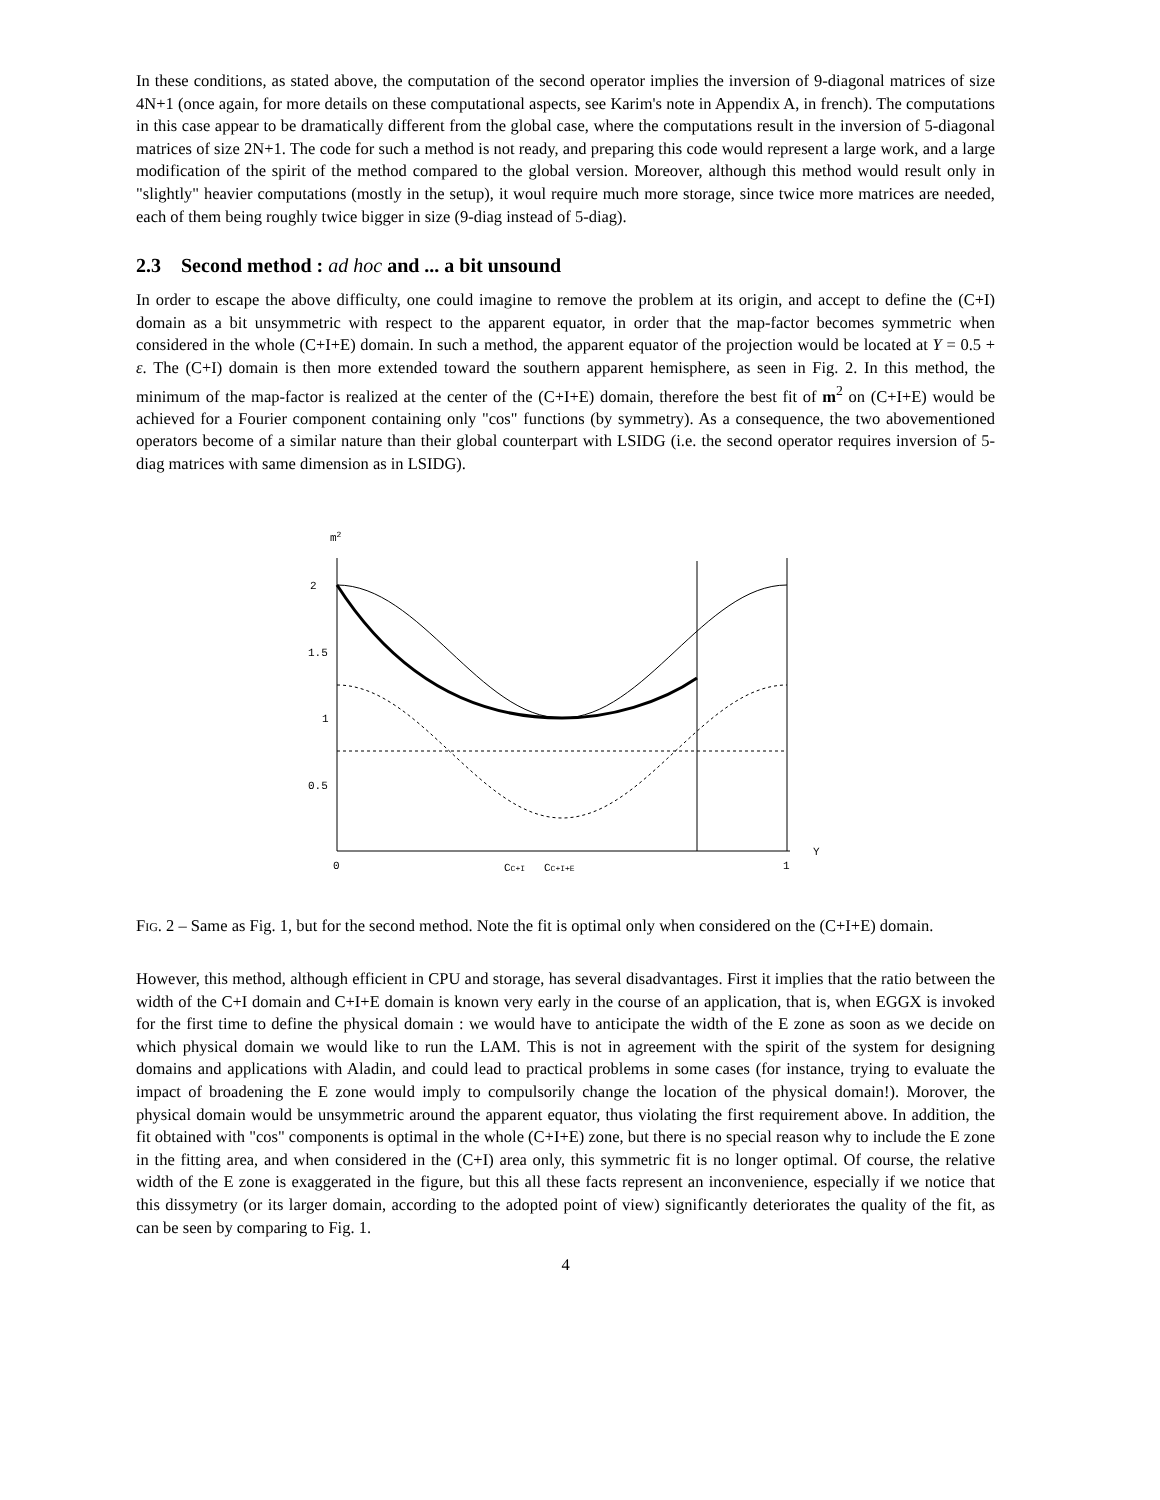In these conditions, as stated above, the computation of the second operator implies the inversion of 9-diagonal matrices of size 4N+1 (once again, for more details on these computational aspects, see Karim's note in Appendix A, in french). The computations in this case appear to be dramatically different from the global case, where the computations result in the inversion of 5-diagonal matrices of size 2N+1. The code for such a method is not ready, and preparing this code would represent a large work, and a large modification of the spirit of the method compared to the global version. Moreover, although this method would result only in "slightly" heavier computations (mostly in the setup), it woul require much more storage, since twice more matrices are needed, each of them being roughly twice bigger in size (9-diag instead of 5-diag).
2.3 Second method : ad hoc and ... a bit unsound
In order to escape the above difficulty, one could imagine to remove the problem at its origin, and accept to define the (C+I) domain as a bit unsymmetric with respect to the apparent equator, in order that the map-factor becomes symmetric when considered in the whole (C+I+E) domain. In such a method, the apparent equator of the projection would be located at Y = 0.5 + ε. The (C+I) domain is then more extended toward the southern apparent hemisphere, as seen in Fig. 2. In this method, the minimum of the map-factor is realized at the center of the (C+I+E) domain, therefore the best fit of m<sup>2</sup> on (C+I+E) would be achieved for a Fourier component containing only "cos" functions (by symmetry). As a consequence, the two abovementioned operators become of a similar nature than their global counterpart with LSIDG (i.e. the second operator requires inversion of 5-diag matrices with same dimension as in LSIDG).
m2
2
1.5
1
0.5
0
CC+I
CC+I+E
1
Y
Fig. 2 – Same as Fig. 1, but for the second method. Note the fit is optimal only when considered on the (C+I+E) domain.
However, this method, although efficient in CPU and storage, has several disadvantages. First it implies that the ratio between the width of the C+I domain and C+I+E domain is known very early in the course of an application, that is, when EGGX is invoked for the first time to define the physical domain : we would have to anticipate the width of the E zone as soon as we decide on which physical domain we would like to run the LAM. This is not in agreement with the spirit of the system for designing domains and applications with Aladin, and could lead to practical problems in some cases (for instance, trying to evaluate the impact of broadening the E zone would imply to compulsorily change the location of the physical domain!). Morover, the physical domain would be unsymmetric around the apparent equator, thus violating the first requirement above. In addition, the fit obtained with "cos" components is optimal in the whole (C+I+E) zone, but there is no special reason why to include the E zone in the fitting area, and when considered in the (C+I) area only, this symmetric fit is no longer optimal. Of course, the relative width of the E zone is exaggerated in the figure, but this all these facts represent an inconvenience, especially if we notice that this dissymetry (or its larger domain, according to the adopted point of view) significantly deteriorates the quality of the fit, as can be seen by comparing to Fig. 1.
4